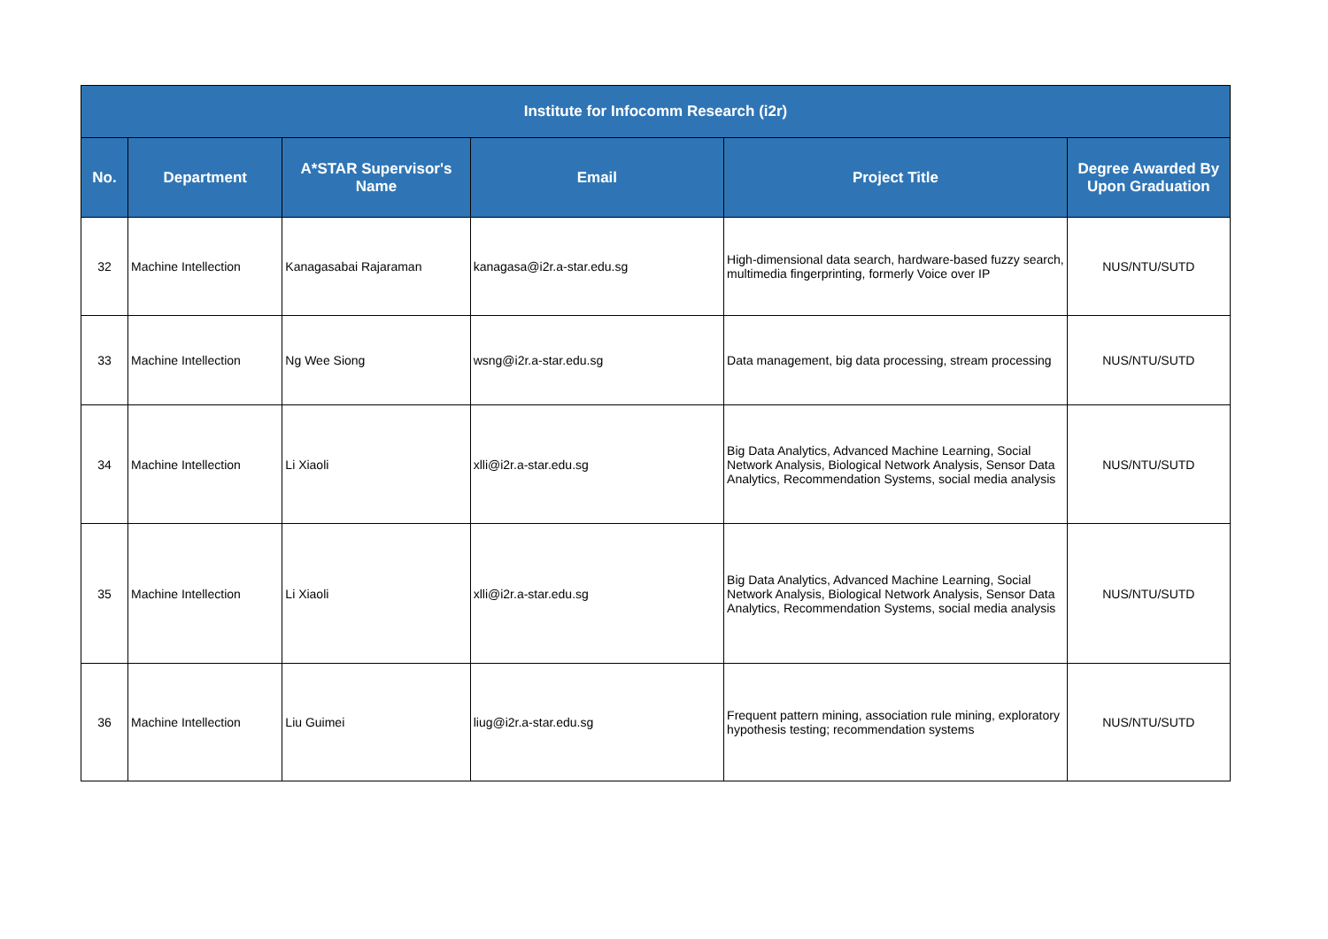| Institute for Infocomm Research (i2r) | | | | | |
| --- | --- | --- | --- | --- | --- |
| No. | Department | A*STAR Supervisor's Name | Email | Project Title | Degree Awarded By Upon Graduation |
| 32 | Machine Intellection | Kanagasabai Rajaraman | kanagasa@i2r.a-star.edu.sg | High-dimensional data search, hardware-based fuzzy search, multimedia fingerprinting, formerly Voice over IP | NUS/NTU/SUTD |
| 33 | Machine Intellection | Ng Wee Siong | wsng@i2r.a-star.edu.sg | Data management, big data processing, stream processing | NUS/NTU/SUTD |
| 34 | Machine Intellection | Li Xiaoli | xlli@i2r.a-star.edu.sg | Big Data Analytics, Advanced Machine Learning, Social Network Analysis, Biological Network Analysis, Sensor Data Analytics, Recommendation Systems, social media analysis | NUS/NTU/SUTD |
| 35 | Machine Intellection | Li Xiaoli | xlli@i2r.a-star.edu.sg | Big Data Analytics, Advanced Machine Learning, Social Network Analysis, Biological Network Analysis, Sensor Data Analytics, Recommendation Systems, social media analysis | NUS/NTU/SUTD |
| 36 | Machine Intellection | Liu Guimei | liug@i2r.a-star.edu.sg | Frequent pattern mining, association rule mining, exploratory hypothesis testing; recommendation systems | NUS/NTU/SUTD |